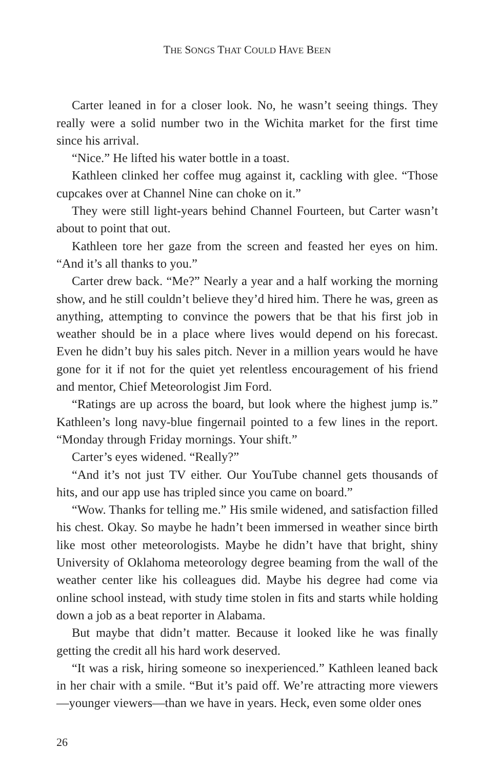THE SONGS THAT COULD HAVE BEEN
Carter leaned in for a closer look. No, he wasn’t seeing things. They really were a solid number two in the Wichita market for the first time since his arrival.
“Nice.” He lifted his water bottle in a toast.
Kathleen clinked her coffee mug against it, cackling with glee. “Those cupcakes over at Channel Nine can choke on it.”
They were still light-years behind Channel Fourteen, but Carter wasn’t about to point that out.
Kathleen tore her gaze from the screen and feasted her eyes on him. “And it’s all thanks to you.”
Carter drew back. “Me?” Nearly a year and a half working the morning show, and he still couldn’t believe they’d hired him. There he was, green as anything, attempting to convince the powers that be that his first job in weather should be in a place where lives would depend on his forecast. Even he didn’t buy his sales pitch. Never in a million years would he have gone for it if not for the quiet yet relentless encouragement of his friend and mentor, Chief Meteorologist Jim Ford.
“Ratings are up across the board, but look where the highest jump is.” Kathleen’s long navy-blue fingernail pointed to a few lines in the report. “Monday through Friday mornings. Your shift.”
Carter’s eyes widened. “Really?”
“And it’s not just TV either. Our YouTube channel gets thousands of hits, and our app use has tripled since you came on board.”
“Wow. Thanks for telling me.” His smile widened, and satisfaction filled his chest. Okay. So maybe he hadn’t been immersed in weather since birth like most other meteorologists. Maybe he didn’t have that bright, shiny University of Oklahoma meteorology degree beaming from the wall of the weather center like his colleagues did. Maybe his degree had come via online school instead, with study time stolen in fits and starts while holding down a job as a beat reporter in Alabama.
But maybe that didn’t matter. Because it looked like he was finally getting the credit all his hard work deserved.
“It was a risk, hiring someone so inexperienced.” Kathleen leaned back in her chair with a smile. “But it’s paid off. We’re attracting more viewers —younger viewers—than we have in years. Heck, even some older ones
26